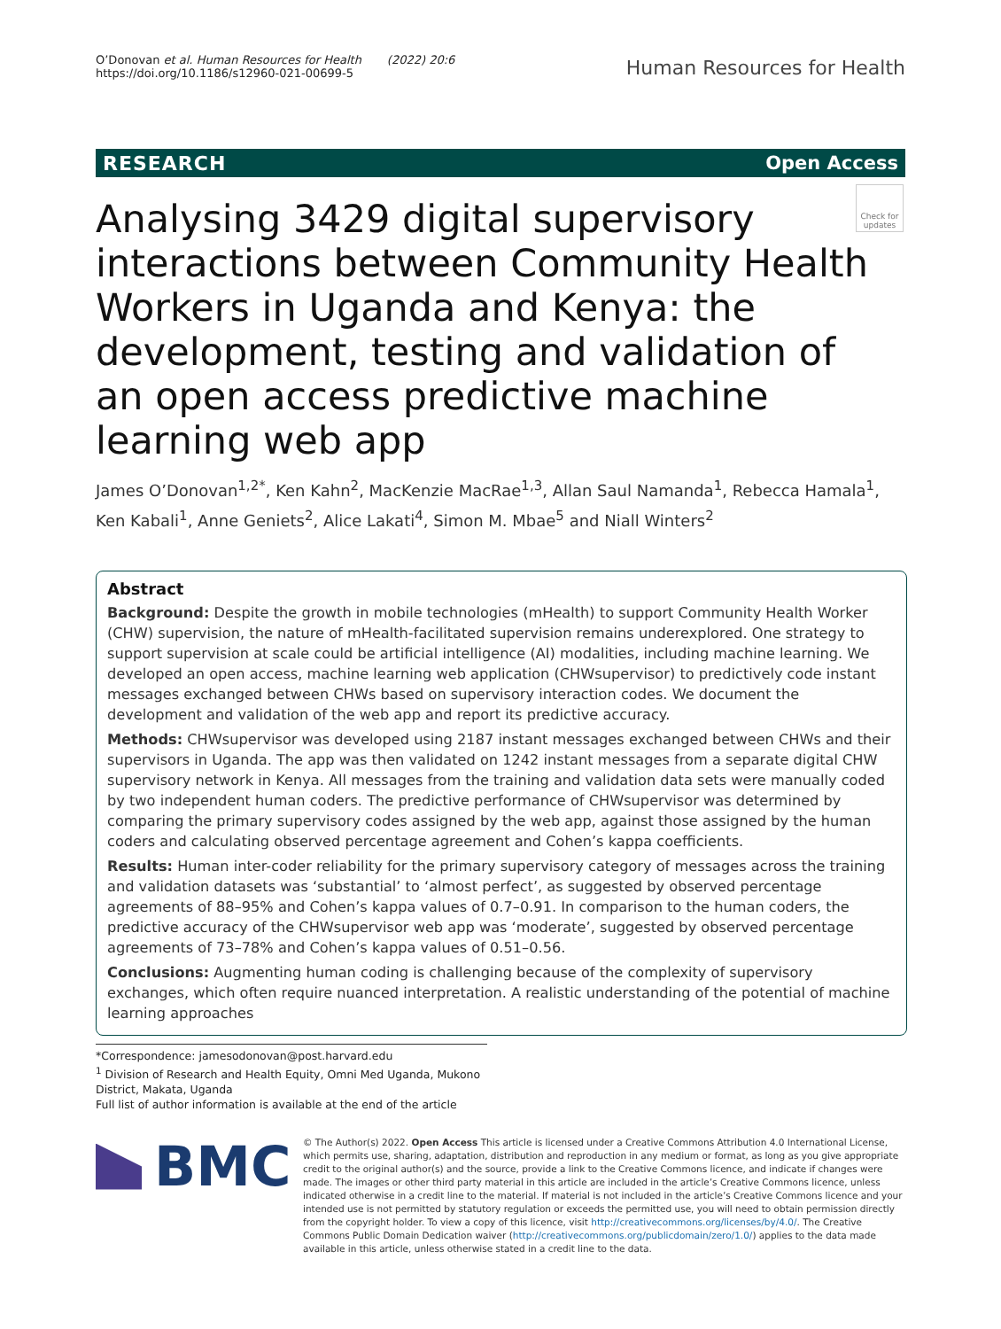O’Donovan et al. Human Resources for Health (2022) 20:6
https://doi.org/10.1186/s12960-021-00699-5
Human Resources for Health
RESEARCH Open Access
Check for updates
Analysing 3429 digital supervisory interactions between Community Health Workers in Uganda and Kenya: the development, testing and validation of an open access predictive machine learning web app
James O’Donovan<sup>1,2*</sup>, Ken Kahn<sup>2</sup>, MacKenzie MacRae<sup>1,3</sup>, Allan Saul Namanda<sup>1</sup>, Rebecca Hamala<sup>1</sup>, Ken Kabali<sup>1</sup>, Anne Geniets<sup>2</sup>, Alice Lakati<sup>4</sup>, Simon M. Mbae<sup>5</sup> and Niall Winters<sup>2</sup>
Abstract
Background: Despite the growth in mobile technologies (mHealth) to support Community Health Worker (CHW) supervision, the nature of mHealth-facilitated supervision remains underexplored. One strategy to support supervision at scale could be artificial intelligence (AI) modalities, including machine learning. We developed an open access, machine learning web application (CHWsupervisor) to predictively code instant messages exchanged between CHWs based on supervisory interaction codes. We document the development and validation of the web app and report its predictive accuracy.
Methods: CHWsupervisor was developed using 2187 instant messages exchanged between CHWs and their supervisors in Uganda. The app was then validated on 1242 instant messages from a separate digital CHW supervisory network in Kenya. All messages from the training and validation data sets were manually coded by two independent human coders. The predictive performance of CHWsupervisor was determined by comparing the primary supervisory codes assigned by the web app, against those assigned by the human coders and calculating observed percentage agreement and Cohen’s kappa coefficients.
Results: Human inter-coder reliability for the primary supervisory category of messages across the training and validation datasets was ‘substantial’ to ‘almost perfect’, as suggested by observed percentage agreements of 88–95% and Cohen’s kappa values of 0.7–0.91. In comparison to the human coders, the predictive accuracy of the CHWsupervisor web app was ‘moderate’, suggested by observed percentage agreements of 73–78% and Cohen’s kappa values of 0.51–0.56.
Conclusions: Augmenting human coding is challenging because of the complexity of supervisory exchanges, which often require nuanced interpretation. A realistic understanding of the potential of machine learning approaches
*Correspondence: jamesodonovan@post.harvard.edu
<sup>1</sup> Division of Research and Health Equity, Omni Med Uganda, Mukono District, Makata, Uganda
Full list of author information is available at the end of the article
BMC
© The Author(s) 2022. Open Access This article is licensed under a Creative Commons Attribution 4.0 International License, which permits use, sharing, adaptation, distribution and reproduction in any medium or format, as long as you give appropriate credit to the original author(s) and the source, provide a link to the Creative Commons licence, and indicate if changes were made. The images or other third party material in this article are included in the article’s Creative Commons licence, unless indicated otherwise in a credit line to the material. If material is not included in the article’s Creative Commons licence and your intended use is not permitted by statutory regulation or exceeds the permitted use, you will need to obtain permission directly from the copyright holder. To view a copy of this licence, visit http://creativecommons.org/licenses/by/4.0/. The Creative Commons Public Domain Dedication waiver (http://creativecommons.org/publicdomain/zero/1.0/) applies to the data made available in this article, unless otherwise stated in a credit line to the data.